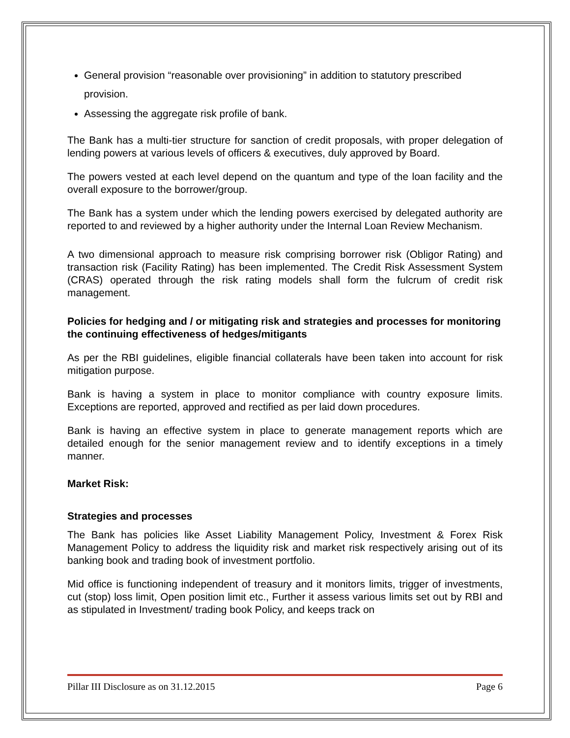General provision “reasonable over provisioning” in addition to statutory prescribed provision.
Assessing the aggregate risk profile of bank.
The Bank has a multi-tier structure for sanction of credit proposals, with proper delegation of lending powers at various levels of officers & executives, duly approved by Board.
The powers vested at each level depend on the quantum and type of the loan facility and the overall exposure to the borrower/group.
The Bank has a system under which the lending powers exercised by delegated authority are reported to and reviewed by a higher authority under the Internal Loan Review Mechanism.
A two dimensional approach to measure risk comprising borrower risk (Obligor Rating) and transaction risk (Facility Rating) has been implemented. The Credit Risk Assessment System (CRAS) operated through the risk rating models shall form the fulcrum of credit risk management.
Policies for hedging and / or mitigating risk and strategies and processes for monitoring the continuing effectiveness of hedges/mitigants
As per the RBI guidelines, eligible financial collaterals have been taken into account for risk mitigation purpose.
Bank is having a system in place to monitor compliance with country exposure limits. Exceptions are reported, approved and rectified as per laid down procedures.
Bank is having an effective system in place to generate management reports which are detailed enough for the senior management review and to identify exceptions in a timely manner.
Market Risk:
Strategies and processes
The Bank has policies like Asset Liability Management Policy, Investment & Forex Risk Management Policy to address the liquidity risk and market risk respectively arising out of its banking book and trading book of investment portfolio.
Mid office is functioning independent of treasury and it monitors limits, trigger of investments, cut (stop) loss limit, Open position limit etc., Further it assess various limits set out by RBI and as stipulated in Investment/ trading book Policy, and keeps track on
Pillar III Disclosure as on 31.12.2015 Page 6